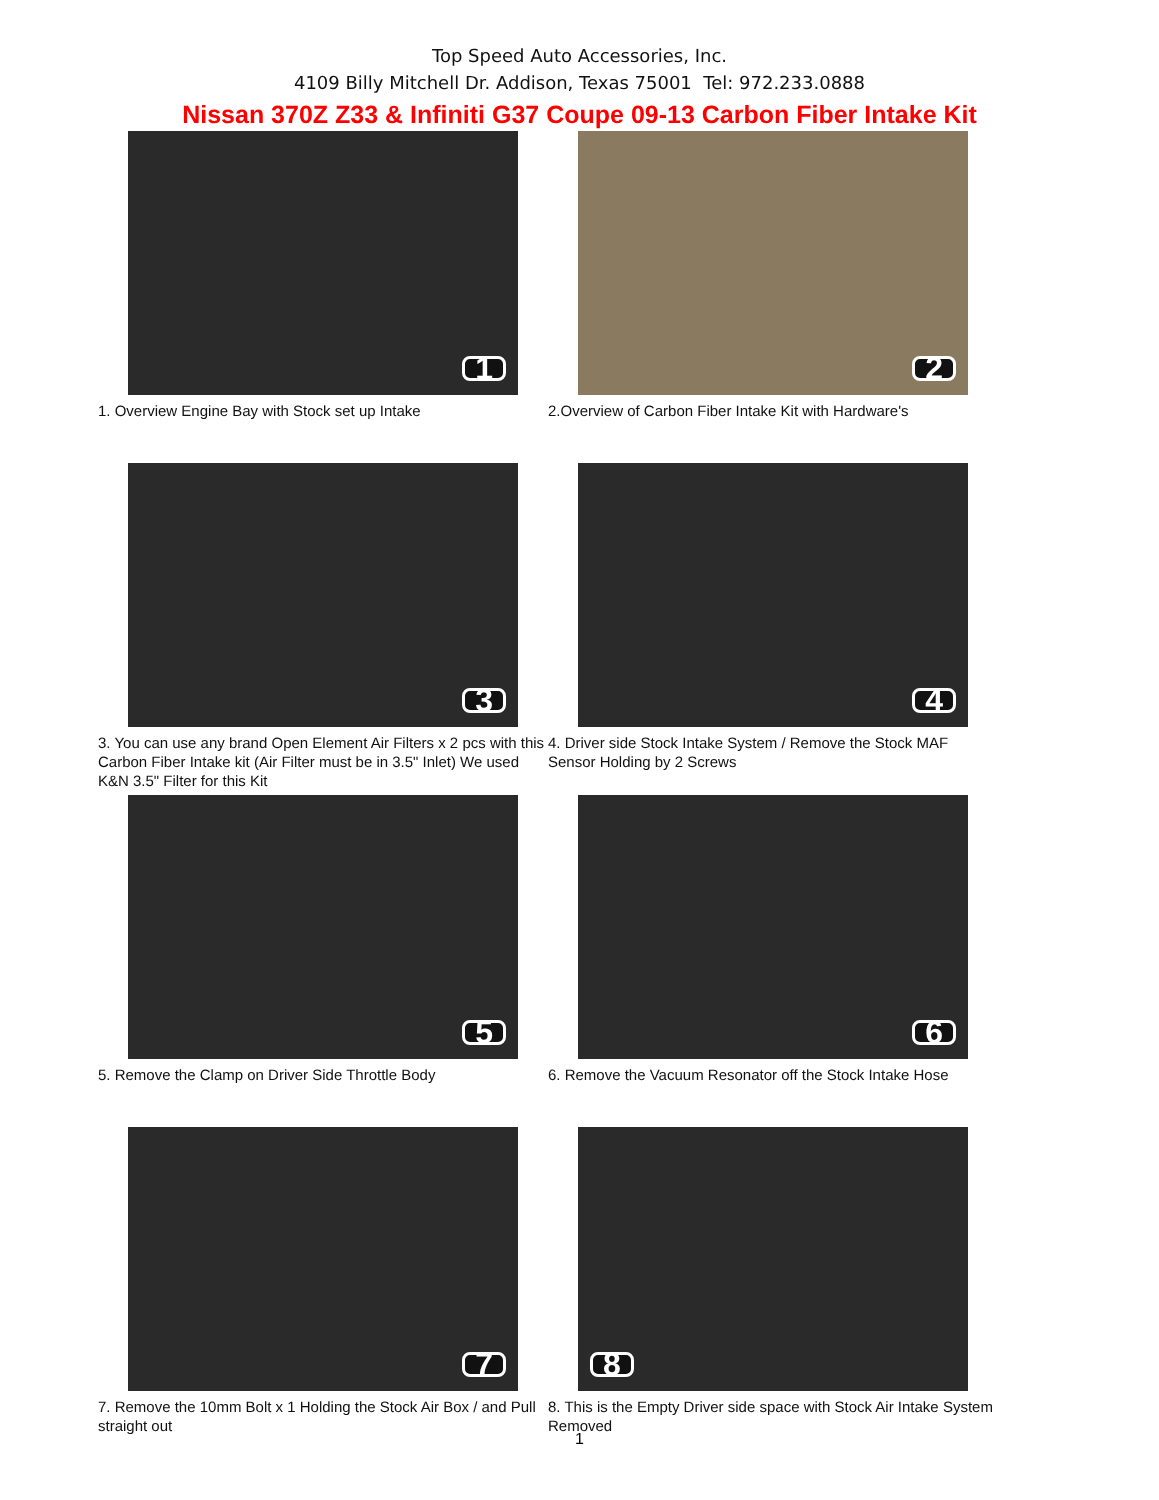Top Speed Auto Accessories, Inc.
4109 Billy Mitchell Dr. Addison, Texas 75001 Tel: 972.233.0888
Nissan 370Z Z33 & Infiniti G37 Coupe 09-13 Carbon Fiber Intake Kit
1
1. Overview Engine Bay with Stock set up Intake
2
2.Overview of Carbon Fiber Intake Kit with Hardware's
3
3. You can use any brand Open Element Air Filters x 2 pcs with this Carbon Fiber Intake kit (Air Filter must be in 3.5" Inlet) We used K&N 3.5" Filter for this Kit
4
4. Driver side Stock Intake System / Remove the Stock MAF Sensor Holding by 2 Screws
5
5. Remove the Clamp on Driver Side Throttle Body
6
6. Remove the Vacuum Resonator off the Stock Intake Hose
7
7. Remove the 10mm Bolt x 1 Holding the Stock Air Box / and Pull straight out
8
8. This is the Empty Driver side space with Stock Air Intake System Removed
1